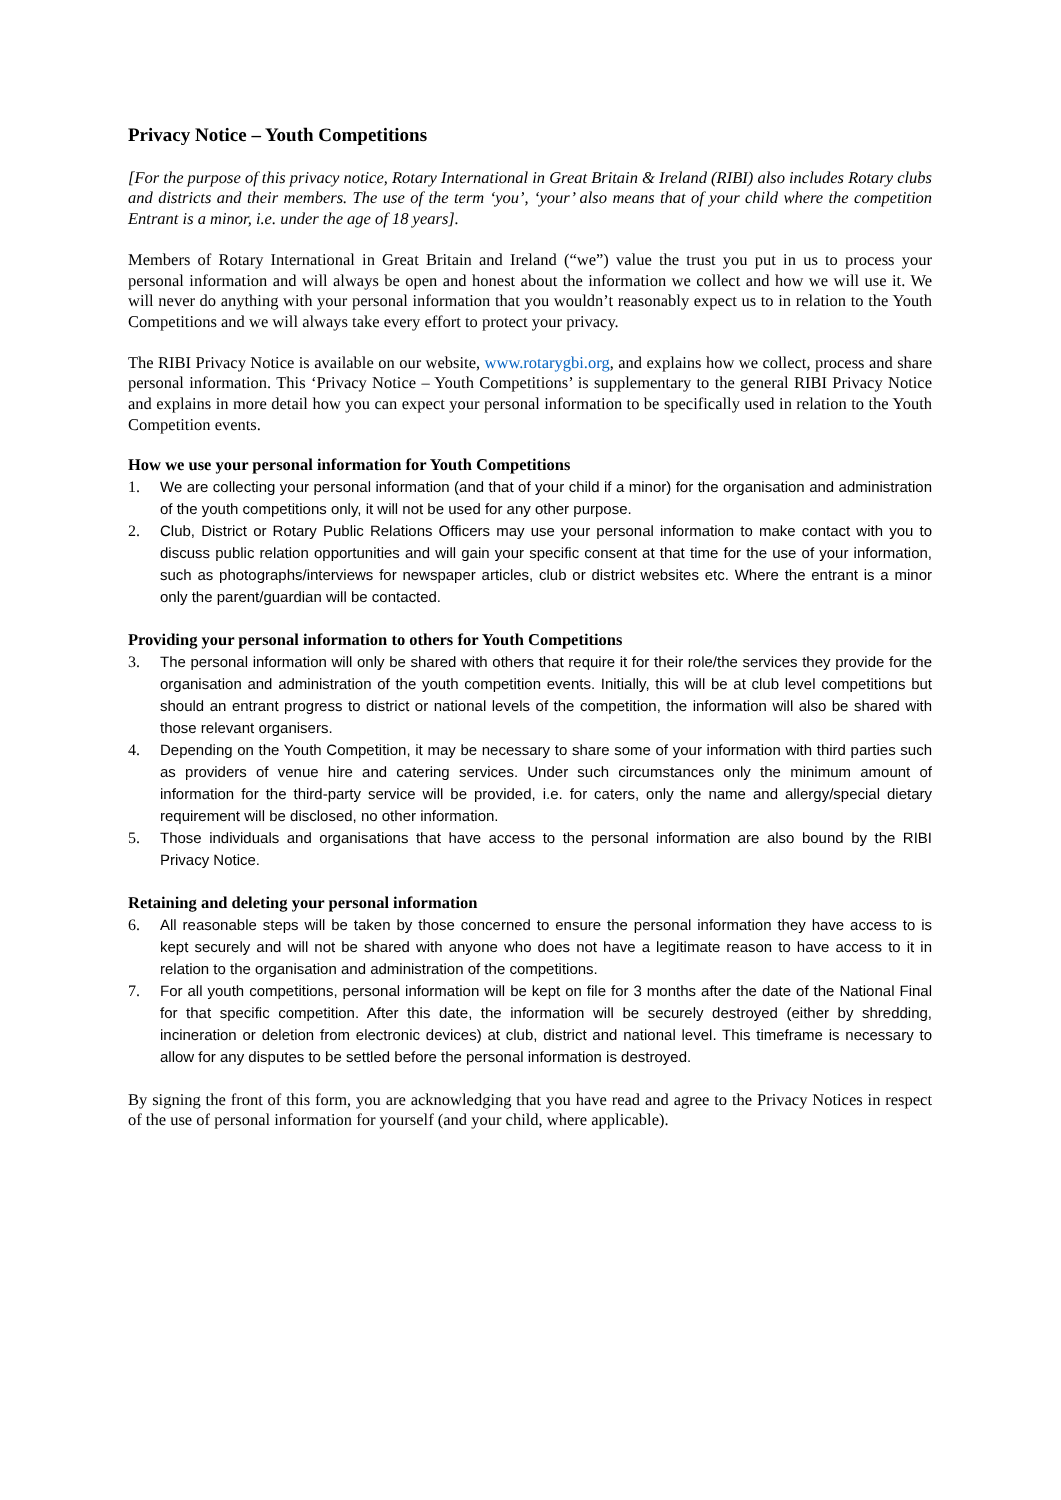Privacy Notice – Youth Competitions
[For the purpose of this privacy notice, Rotary International in Great Britain & Ireland (RIBI) also includes Rotary clubs and districts and their members. The use of the term ‘you’, ‘your’ also means that of your child where the competition Entrant is a minor, i.e. under the age of 18 years].
Members of Rotary International in Great Britain and Ireland (“we”) value the trust you put in us to process your personal information and will always be open and honest about the information we collect and how we will use it. We will never do anything with your personal information that you wouldn’t reasonably expect us to in relation to the Youth Competitions and we will always take every effort to protect your privacy.
The RIBI Privacy Notice is available on our website, www.rotarygbi.org, and explains how we collect, process and share personal information. This ‘Privacy Notice – Youth Competitions’ is supplementary to the general RIBI Privacy Notice and explains in more detail how you can expect your personal information to be specifically used in relation to the Youth Competition events.
How we use your personal information for Youth Competitions
1. We are collecting your personal information (and that of your child if a minor) for the organisation and administration of the youth competitions only, it will not be used for any other purpose.
2. Club, District or Rotary Public Relations Officers may use your personal information to make contact with you to discuss public relation opportunities and will gain your specific consent at that time for the use of your information, such as photographs/interviews for newspaper articles, club or district websites etc. Where the entrant is a minor only the parent/guardian will be contacted.
Providing your personal information to others for Youth Competitions
3. The personal information will only be shared with others that require it for their role/the services they provide for the organisation and administration of the youth competition events. Initially, this will be at club level competitions but should an entrant progress to district or national levels of the competition, the information will also be shared with those relevant organisers.
4. Depending on the Youth Competition, it may be necessary to share some of your information with third parties such as providers of venue hire and catering services. Under such circumstances only the minimum amount of information for the third-party service will be provided, i.e. for caters, only the name and allergy/special dietary requirement will be disclosed, no other information.
5. Those individuals and organisations that have access to the personal information are also bound by the RIBI Privacy Notice.
Retaining and deleting your personal information
6. All reasonable steps will be taken by those concerned to ensure the personal information they have access to is kept securely and will not be shared with anyone who does not have a legitimate reason to have access to it in relation to the organisation and administration of the competitions.
7. For all youth competitions, personal information will be kept on file for 3 months after the date of the National Final for that specific competition. After this date, the information will be securely destroyed (either by shredding, incineration or deletion from electronic devices) at club, district and national level. This timeframe is necessary to allow for any disputes to be settled before the personal information is destroyed.
By signing the front of this form, you are acknowledging that you have read and agree to the Privacy Notices in respect of the use of personal information for yourself (and your child, where applicable).